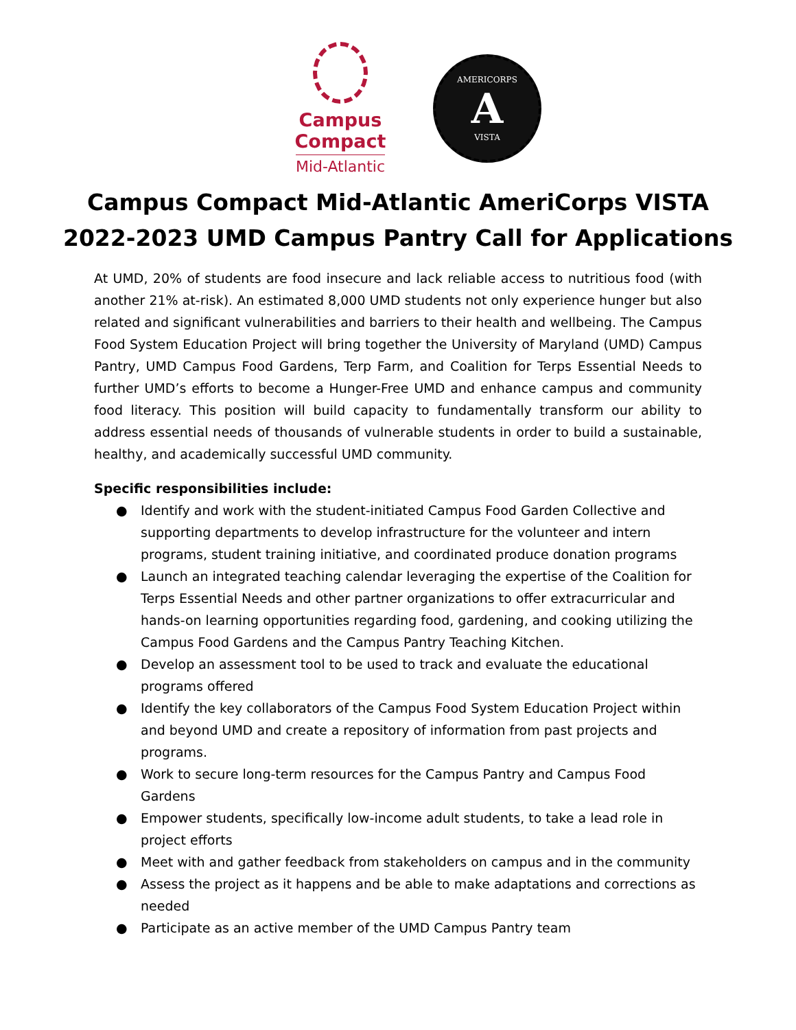Campus Compact
Mid-Atlantic
AMERICORPS
A
VISTA
Campus Compact Mid-Atlantic AmeriCorps VISTA
2022-2023 UMD Campus Pantry Call for Applications
At UMD, 20% of students are food insecure and lack reliable access to nutritious food (with another 21% at-risk). An estimated 8,000 UMD students not only experience hunger but also related and significant vulnerabilities and barriers to their health and wellbeing. The Campus Food System Education Project will bring together the University of Maryland (UMD) Campus Pantry, UMD Campus Food Gardens, Terp Farm, and Coalition for Terps Essential Needs to further UMD’s efforts to become a Hunger-Free UMD and enhance campus and community food literacy. This position will build capacity to fundamentally transform our ability to address essential needs of thousands of vulnerable students in order to build a sustainable, healthy, and academically successful UMD community.
Specific responsibilities include:
● Identify and work with the student-initiated Campus Food Garden Collective and supporting departments to develop infrastructure for the volunteer and intern programs, student training initiative, and coordinated produce donation programs
● Launch an integrated teaching calendar leveraging the expertise of the Coalition for Terps Essential Needs and other partner organizations to offer extracurricular and hands-on learning opportunities regarding food, gardening, and cooking utilizing the Campus Food Gardens and the Campus Pantry Teaching Kitchen.
● Develop an assessment tool to be used to track and evaluate the educational programs offered
● Identify the key collaborators of the Campus Food System Education Project within and beyond UMD and create a repository of information from past projects and programs.
● Work to secure long-term resources for the Campus Pantry and Campus Food Gardens
● Empower students, specifically low-income adult students, to take a lead role in project efforts
● Meet with and gather feedback from stakeholders on campus and in the community
● Assess the project as it happens and be able to make adaptations and corrections as needed
● Participate as an active member of the UMD Campus Pantry team